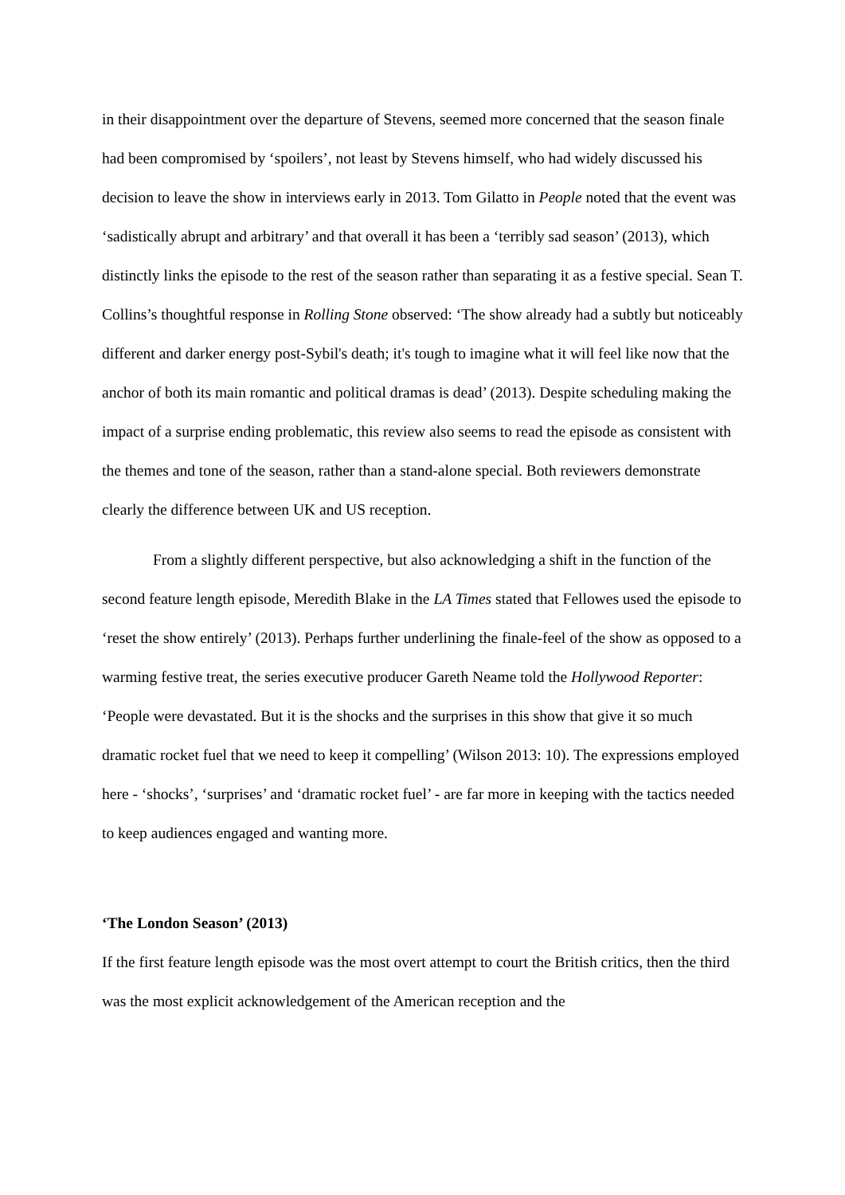in their disappointment over the departure of Stevens, seemed more concerned that the season finale had been compromised by ‘spoilers’, not least by Stevens himself, who had widely discussed his decision to leave the show in interviews early in 2013. Tom Gilatto in People noted that the event was ‘sadistically abrupt and arbitrary’ and that overall it has been a ‘terribly sad season’ (2013), which distinctly links the episode to the rest of the season rather than separating it as a festive special. Sean T. Collins’s thoughtful response in Rolling Stone observed: ‘The show already had a subtly but noticeably different and darker energy post-Sybil's death; it's tough to imagine what it will feel like now that the anchor of both its main romantic and political dramas is dead’ (2013). Despite scheduling making the impact of a surprise ending problematic, this review also seems to read the episode as consistent with the themes and tone of the season, rather than a stand-alone special. Both reviewers demonstrate clearly the difference between UK and US reception.
From a slightly different perspective, but also acknowledging a shift in the function of the second feature length episode, Meredith Blake in the LA Times stated that Fellowes used the episode to ‘reset the show entirely’ (2013). Perhaps further underlining the finale-feel of the show as opposed to a warming festive treat, the series executive producer Gareth Neame told the Hollywood Reporter: ‘People were devastated. But it is the shocks and the surprises in this show that give it so much dramatic rocket fuel that we need to keep it compelling’ (Wilson 2013: 10). The expressions employed here - ‘shocks’, ‘surprises’ and ‘dramatic rocket fuel’ - are far more in keeping with the tactics needed to keep audiences engaged and wanting more.
‘The London Season’ (2013)
If the first feature length episode was the most overt attempt to court the British critics, then the third was the most explicit acknowledgement of the American reception and the